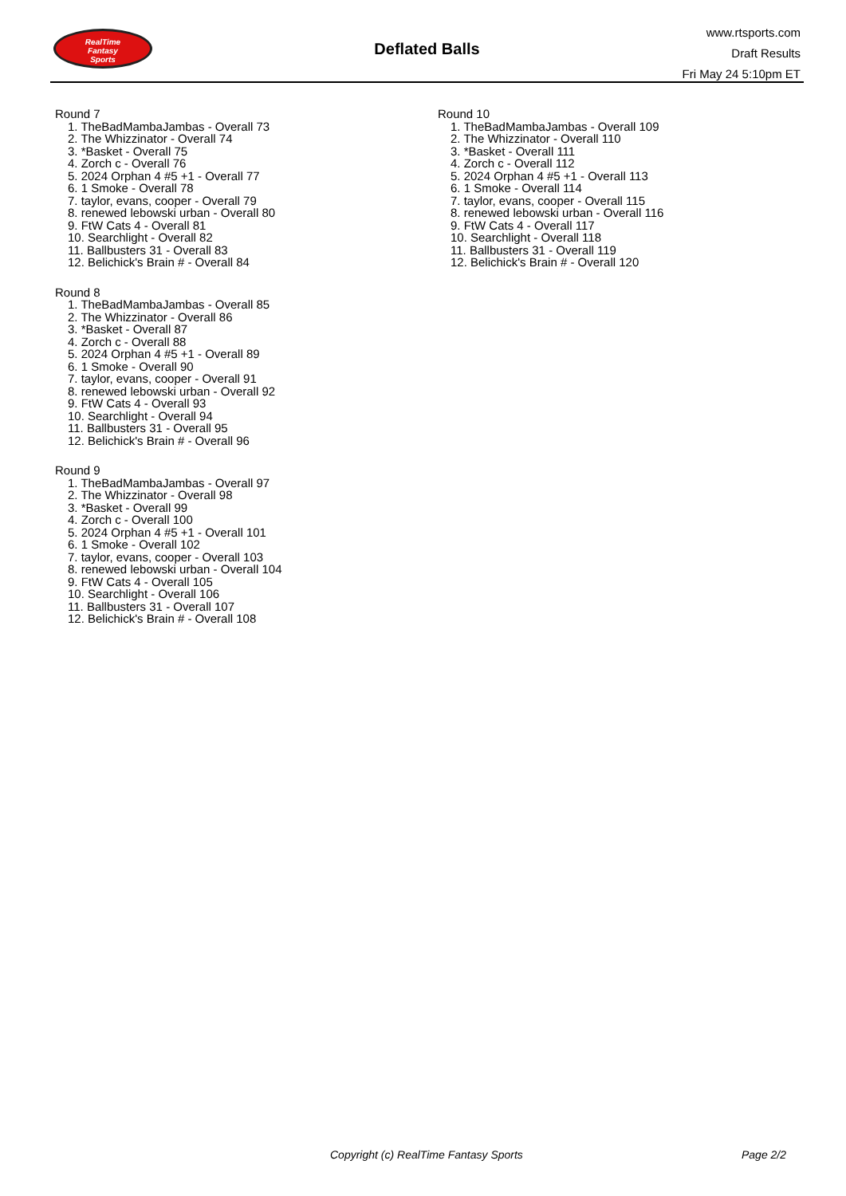RealTime
Fantasy
Sports
Deflated Balls
www.rtsports.com
Draft Results
Fri May 24 5:10pm ET
Round 7
1. TheBadMambaJambas - Overall 73
2. The Whizzinator - Overall 74
3. *Basket - Overall 75
4. Zorch c - Overall 76
5. 2024 Orphan 4 #5 +1 - Overall 77
6. 1 Smoke - Overall 78
7. taylor, evans, cooper - Overall 79
8. renewed lebowski urban - Overall 80
9. FtW Cats 4 - Overall 81
10. Searchlight - Overall 82
11. Ballbusters 31 - Overall 83
12. Belichick's Brain # - Overall 84
Round 8
1. TheBadMambaJambas - Overall 85
2. The Whizzinator - Overall 86
3. *Basket - Overall 87
4. Zorch c - Overall 88
5. 2024 Orphan 4 #5 +1 - Overall 89
6. 1 Smoke - Overall 90
7. taylor, evans, cooper - Overall 91
8. renewed lebowski urban - Overall 92
9. FtW Cats 4 - Overall 93
10. Searchlight - Overall 94
11. Ballbusters 31 - Overall 95
12. Belichick's Brain # - Overall 96
Round 9
1. TheBadMambaJambas - Overall 97
2. The Whizzinator - Overall 98
3. *Basket - Overall 99
4. Zorch c - Overall 100
5. 2024 Orphan 4 #5 +1 - Overall 101
6. 1 Smoke - Overall 102
7. taylor, evans, cooper - Overall 103
8. renewed lebowski urban - Overall 104
9. FtW Cats 4 - Overall 105
10. Searchlight - Overall 106
11. Ballbusters 31 - Overall 107
12. Belichick's Brain # - Overall 108
Round 10
1. TheBadMambaJambas - Overall 109
2. The Whizzinator - Overall 110
3. *Basket - Overall 111
4. Zorch c - Overall 112
5. 2024 Orphan 4 #5 +1 - Overall 113
6. 1 Smoke - Overall 114
7. taylor, evans, cooper - Overall 115
8. renewed lebowski urban - Overall 116
9. FtW Cats 4 - Overall 117
10. Searchlight - Overall 118
11. Ballbusters 31 - Overall 119
12. Belichick's Brain # - Overall 120
Copyright (c) RealTime Fantasy Sports Page 2/2